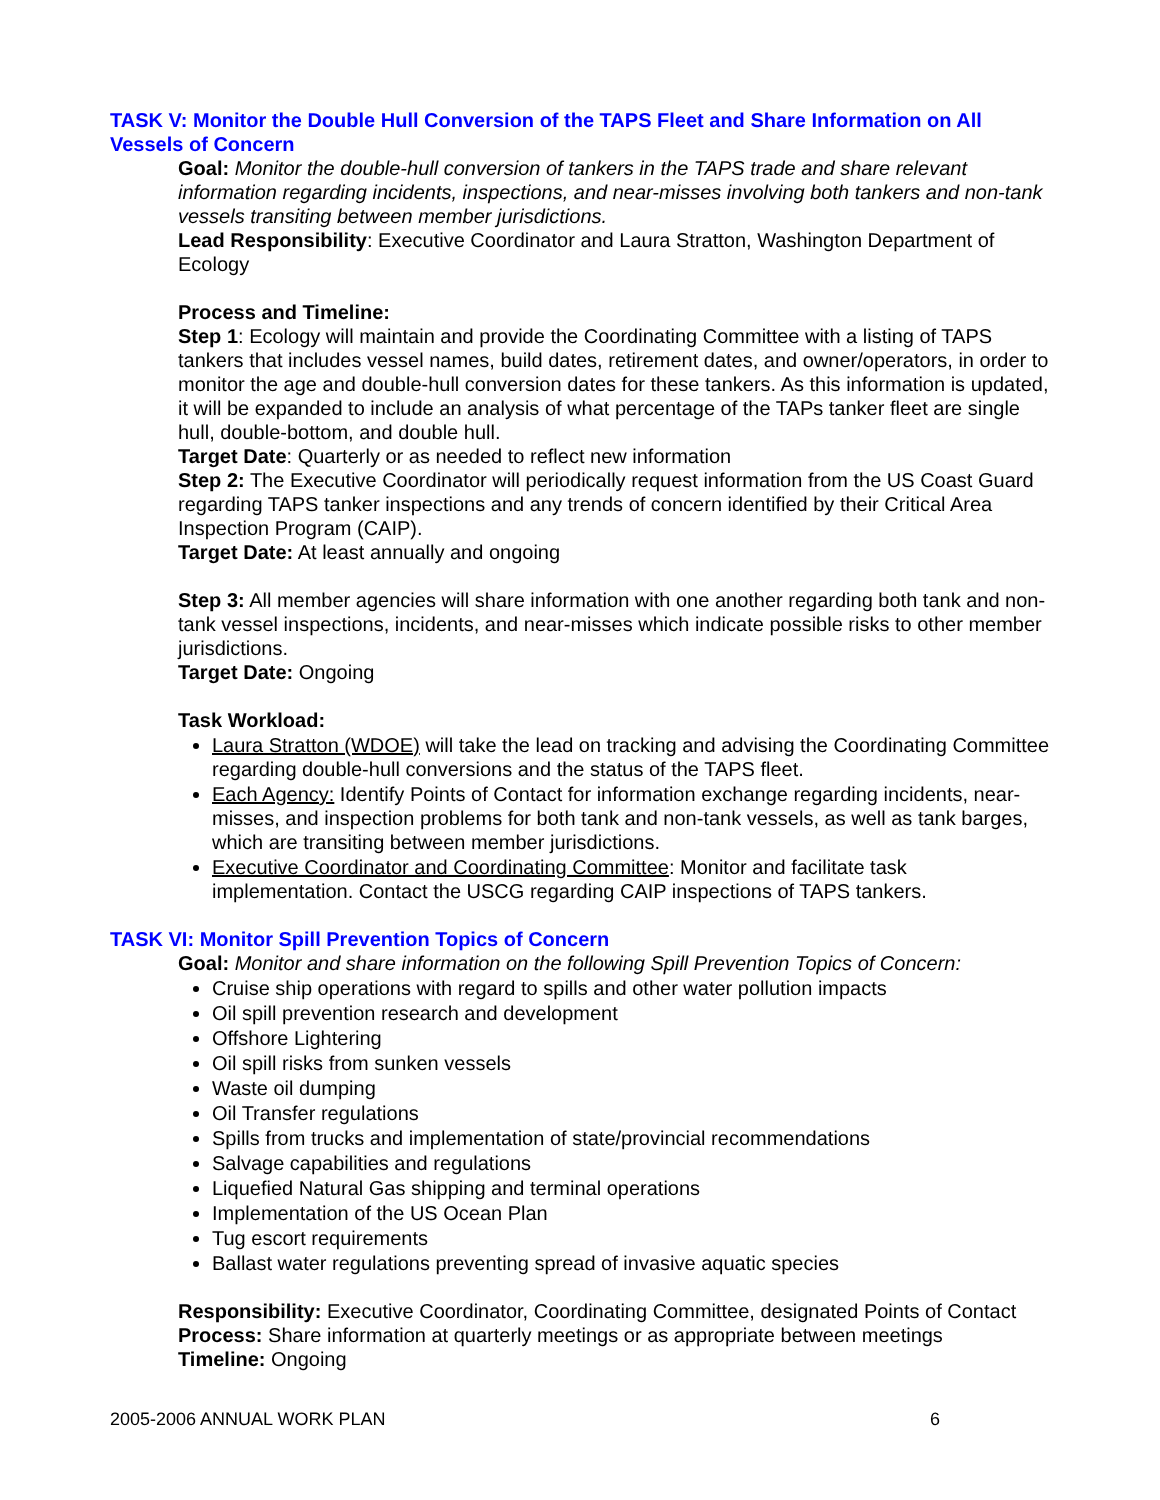TASK V: Monitor the Double Hull Conversion of the TAPS Fleet and Share Information on All Vessels of Concern
Goal: Monitor the double-hull conversion of tankers in the TAPS trade and share relevant information regarding incidents, inspections, and near-misses involving both tankers and non-tank vessels transiting between member jurisdictions.
Lead Responsibility: Executive Coordinator and Laura Stratton, Washington Department of Ecology
Process and Timeline:
Step 1: Ecology will maintain and provide the Coordinating Committee with a listing of TAPS tankers that includes vessel names, build dates, retirement dates, and owner/operators, in order to monitor the age and double-hull conversion dates for these tankers. As this information is updated, it will be expanded to include an analysis of what percentage of the TAPs tanker fleet are single hull, double-bottom, and double hull.
Target Date: Quarterly or as needed to reflect new information
Step 2: The Executive Coordinator will periodically request information from the US Coast Guard regarding TAPS tanker inspections and any trends of concern identified by their Critical Area Inspection Program (CAIP).
Target Date: At least annually and ongoing
Step 3: All member agencies will share information with one another regarding both tank and non-tank vessel inspections, incidents, and near-misses which indicate possible risks to other member jurisdictions.
Target Date: Ongoing
Task Workload:
Laura Stratton (WDOE) will take the lead on tracking and advising the Coordinating Committee regarding double-hull conversions and the status of the TAPS fleet.
Each Agency: Identify Points of Contact for information exchange regarding incidents, near-misses, and inspection problems for both tank and non-tank vessels, as well as tank barges, which are transiting between member jurisdictions.
Executive Coordinator and Coordinating Committee: Monitor and facilitate task implementation. Contact the USCG regarding CAIP inspections of TAPS tankers.
TASK VI: Monitor Spill Prevention Topics of Concern
Goal: Monitor and share information on the following Spill Prevention Topics of Concern:
Cruise ship operations with regard to spills and other water pollution impacts
Oil spill prevention research and development
Offshore Lightering
Oil spill risks from sunken vessels
Waste oil dumping
Oil Transfer regulations
Spills from trucks and implementation of state/provincial recommendations
Salvage capabilities and regulations
Liquefied Natural Gas shipping and terminal operations
Implementation of the US Ocean Plan
Tug escort requirements
Ballast water regulations preventing spread of invasive aquatic species
Responsibility: Executive Coordinator, Coordinating Committee, designated Points of Contact
Process: Share information at quarterly meetings or as appropriate between meetings
Timeline: Ongoing
2005-2006 ANNUAL WORK PLAN 6